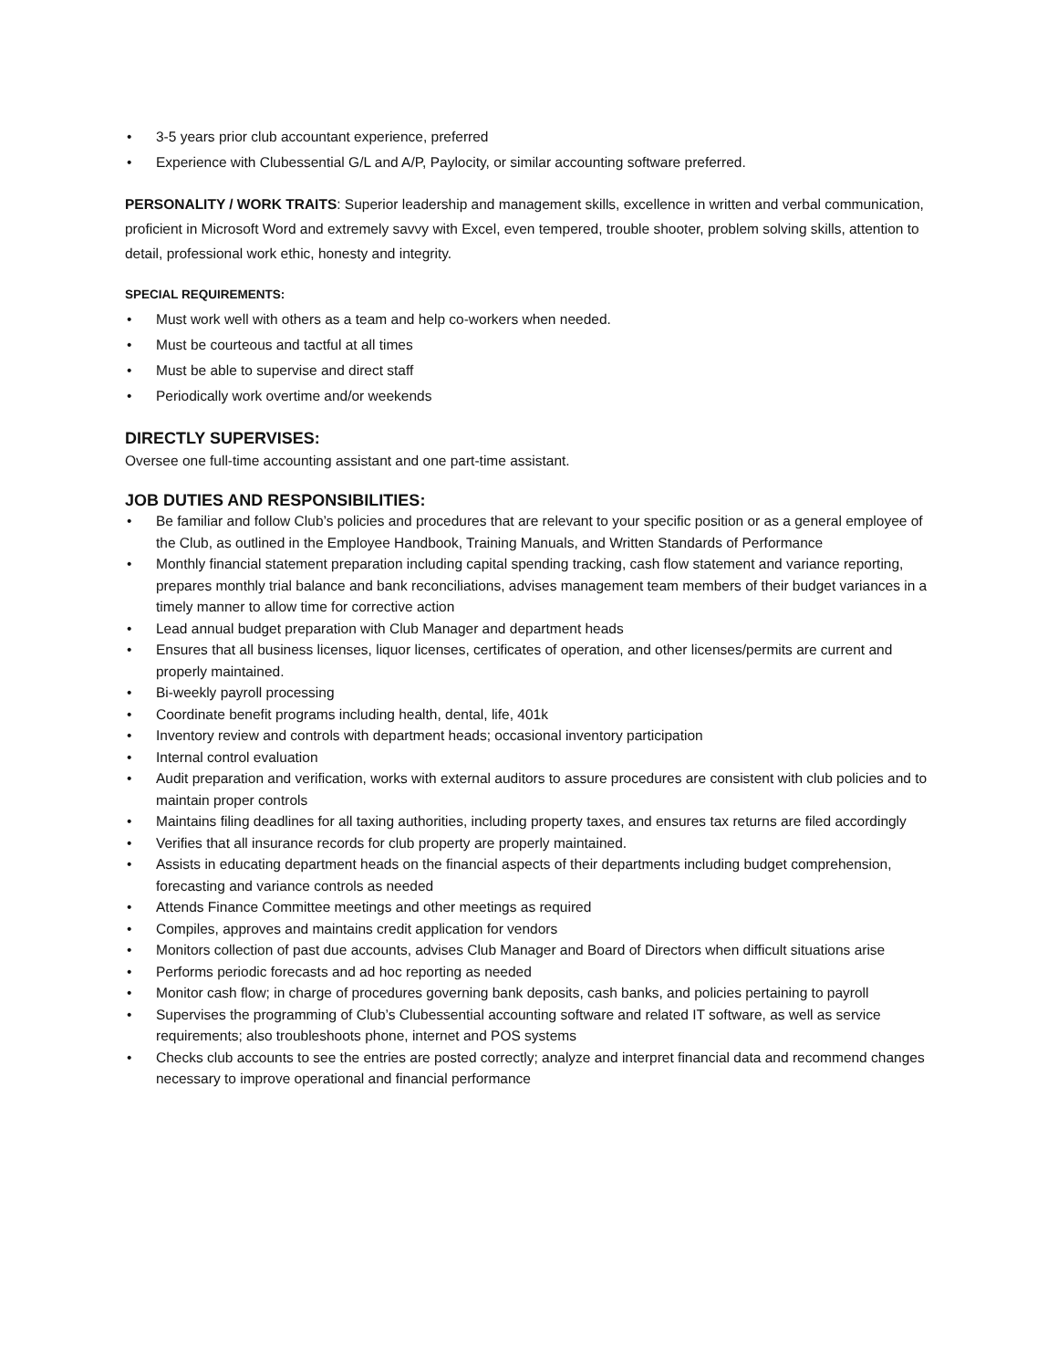• 3-5 years prior club accountant experience, preferred
• Experience with Clubessential G/L and A/P, Paylocity, or similar accounting software preferred.
PERSONALITY / WORK TRAITS: Superior leadership and management skills, excellence in written and verbal communication, proficient in Microsoft Word and extremely savvy with Excel, even tempered, trouble shooter, problem solving skills, attention to detail, professional work ethic, honesty and integrity.
SPECIAL REQUIREMENTS:
• Must work well with others as a team and help co-workers when needed.
• Must be courteous and tactful at all times
• Must be able to supervise and direct staff
• Periodically work overtime and/or weekends
DIRECTLY SUPERVISES:
Oversee one full-time accounting assistant and one part-time assistant.
JOB DUTIES AND RESPONSIBILITIES:
• Be familiar and follow Club’s policies and procedures that are relevant to your specific position or as a general employee of the Club, as outlined in the Employee Handbook, Training Manuals, and Written Standards of Performance
• Monthly financial statement preparation including capital spending tracking, cash flow statement and variance reporting, prepares monthly trial balance and bank reconciliations, advises management team members of their budget variances in a timely manner to allow time for corrective action
• Lead annual budget preparation with Club Manager and department heads
• Ensures that all business licenses, liquor licenses, certificates of operation, and other licenses/permits are current and properly maintained.
• Bi-weekly payroll processing
• Coordinate benefit programs including health, dental, life, 401k
• Inventory review and controls with department heads; occasional inventory participation
• Internal control evaluation
• Audit preparation and verification, works with external auditors to assure procedures are consistent with club policies and to maintain proper controls
• Maintains filing deadlines for all taxing authorities, including property taxes, and ensures tax returns are filed accordingly
• Verifies that all insurance records for club property are properly maintained.
• Assists in educating department heads on the financial aspects of their departments including budget comprehension, forecasting and variance controls as needed
• Attends Finance Committee meetings and other meetings as required
• Compiles, approves and maintains credit application for vendors
• Monitors collection of past due accounts, advises Club Manager and Board of Directors when difficult situations arise
• Performs periodic forecasts and ad hoc reporting as needed
• Monitor cash flow; in charge of procedures governing bank deposits, cash banks, and policies pertaining to payroll
• Supervises the programming of Club’s Clubessential accounting software and related IT software, as well as service requirements; also troubleshoots phone, internet and POS systems
• Checks club accounts to see the entries are posted correctly; analyze and interpret financial data and recommend changes necessary to improve operational and financial performance